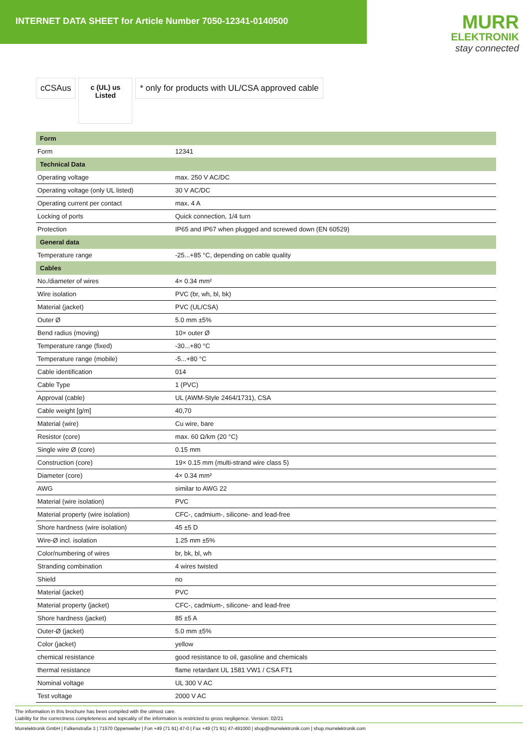INTERNET DATA SHEET for Article Number 7050-12341-0140500
MURR
ELEKTRONIK
stay connected
cCSAus
c (UL) us
Listed
* only for products with UL/CSA approved cable
| Form | |
| --- | --- |
| Form | 12341 |
| Technical Data | |
| Operating voltage | max. 250 V AC/DC |
| Operating voltage (only UL listed) | 30 V AC/DC |
| Operating current per contact | max. 4 A |
| Locking of ports | Quick connection, 1/4 turn |
| Protection | IP65 and IP67 when plugged and screwed down (EN 60529) |
| General data | |
| Temperature range | -25...+85 °C, depending on cable quality |
| Cables | |
| No./diameter of wires | 4× 0.34 mm² |
| Wire isolation | PVC (br, wh, bl, bk) |
| Material (jacket) | PVC (UL/CSA) |
| Outer Ø | 5.0 mm ±5% |
| Bend radius (moving) | 10× outer Ø |
| Temperature range (fixed) | -30...+80 °C |
| Temperature range (mobile) | -5...+80 °C |
| Cable identification | 014 |
| Cable Type | 1 (PVC) |
| Approval (cable) | UL (AWM-Style 2464/1731), CSA |
| Cable weight [g/m] | 40,70 |
| Material (wire) | Cu wire, bare |
| Resistor (core) | max. 60 Ω/km (20 °C) |
| Single wire Ø (core) | 0.15 mm |
| Construction (core) | 19× 0.15 mm (multi-strand wire class 5) |
| Diameter (core) | 4× 0.34 mm² |
| AWG | similar to AWG 22 |
| Material (wire isolation) | PVC |
| Material property (wire isolation) | CFC-, cadmium-, silicone- and lead-free |
| Shore hardness (wire isolation) | 45 ±5 D |
| Wire-Ø incl. isolation | 1.25 mm ±5% |
| Color/numbering of wires | br, bk, bl, wh |
| Stranding combination | 4 wires twisted |
| Shield | no |
| Material (jacket) | PVC |
| Material property (jacket) | CFC-, cadmium-, silicone- and lead-free |
| Shore hardness (jacket) | 85 ±5 A |
| Outer-Ø (jacket) | 5.0 mm ±5% |
| Color (jacket) | yellow |
| chemical resistance | good resistance to oil, gasoline and chemicals |
| thermal resistance | flame retardant UL 1581 VW1 / CSA FT1 |
| Nominal voltage | UL 300 V AC |
| Test voltage | 2000 V AC |
The information in this brochure has been compiled with the utmost care.
Liability for the correctness completeness and topicality of the information is restricted to gross negligence. Version: 02/21
Murrelektronik GmbH | Falkenstraße 3 | 71570 Oppenweiler | Fon +49 (71 91) 47-0 | Fax +49 (71 91) 47-491000 | shop@murrelektronik.com | shop.murrelektronik.com